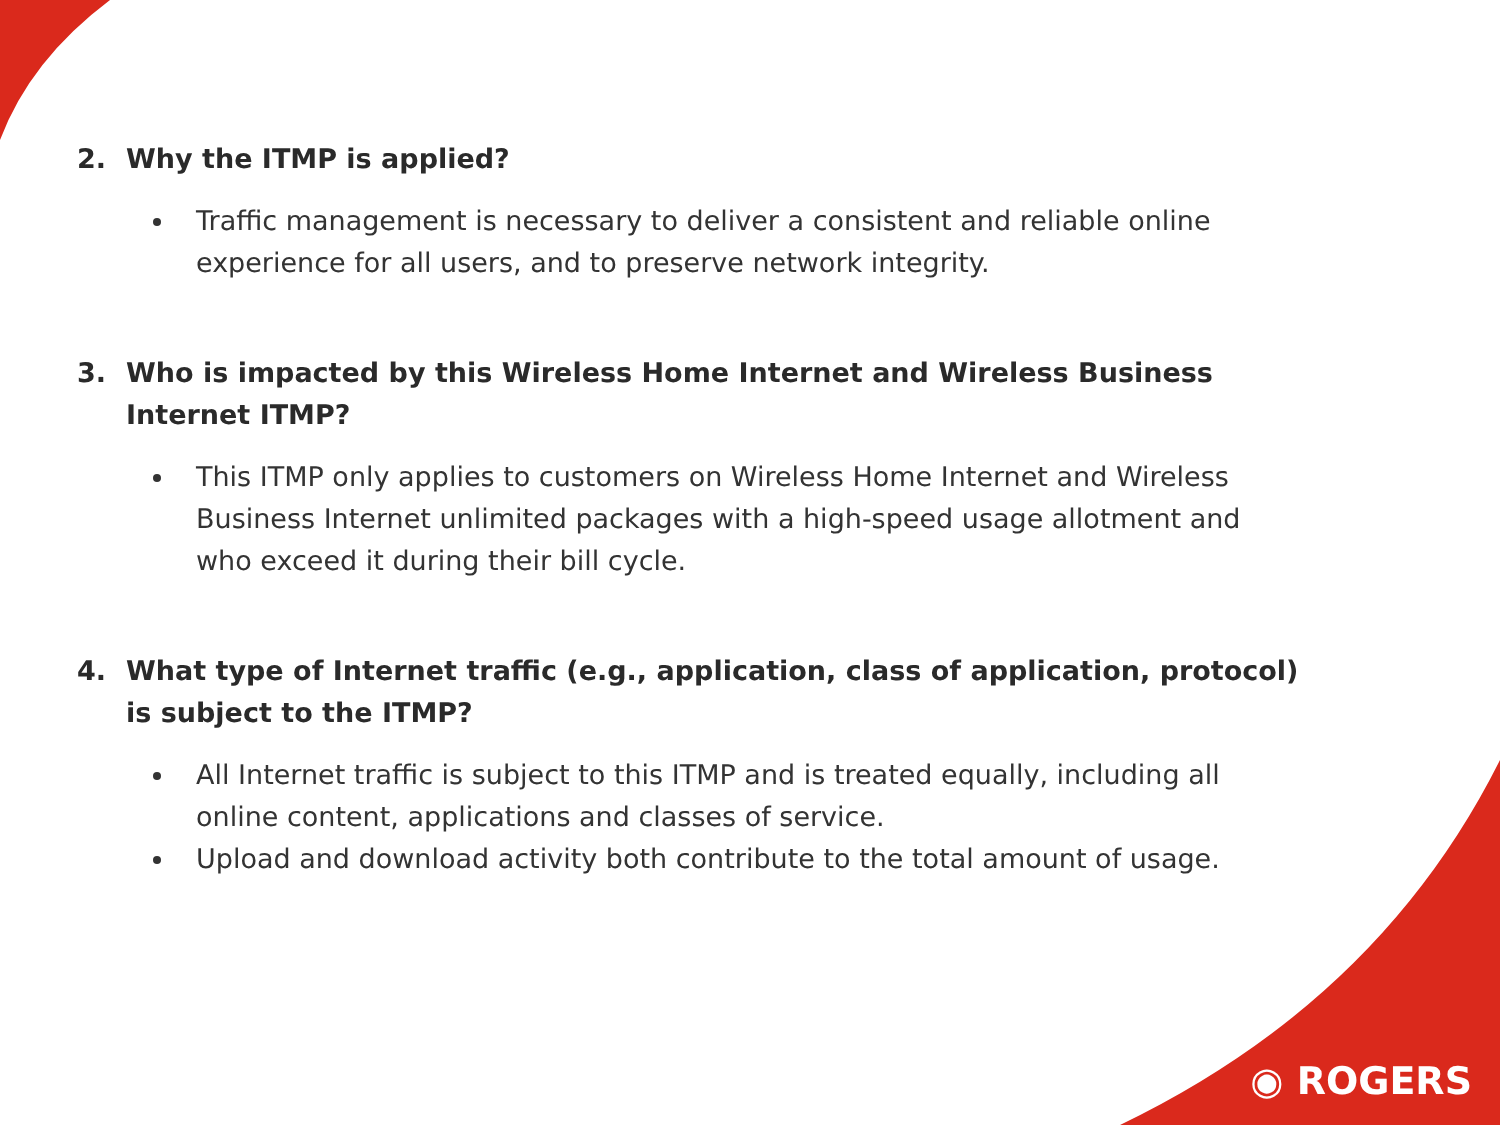2. Why the ITMP is applied?
Traffic management is necessary to deliver a consistent and reliable online experience for all users, and to preserve network integrity.
3. Who is impacted by this Wireless Home Internet and Wireless Business Internet ITMP?
This ITMP only applies to customers on Wireless Home Internet and Wireless Business Internet unlimited packages with a high-speed usage allotment and who exceed it during their bill cycle.
4. What type of Internet traffic (e.g., application, class of application, protocol) is subject to the ITMP?
All Internet traffic is subject to this ITMP and is treated equally, including all online content, applications and classes of service.
Upload and download activity both contribute to the total amount of usage.
◉ ROGERS